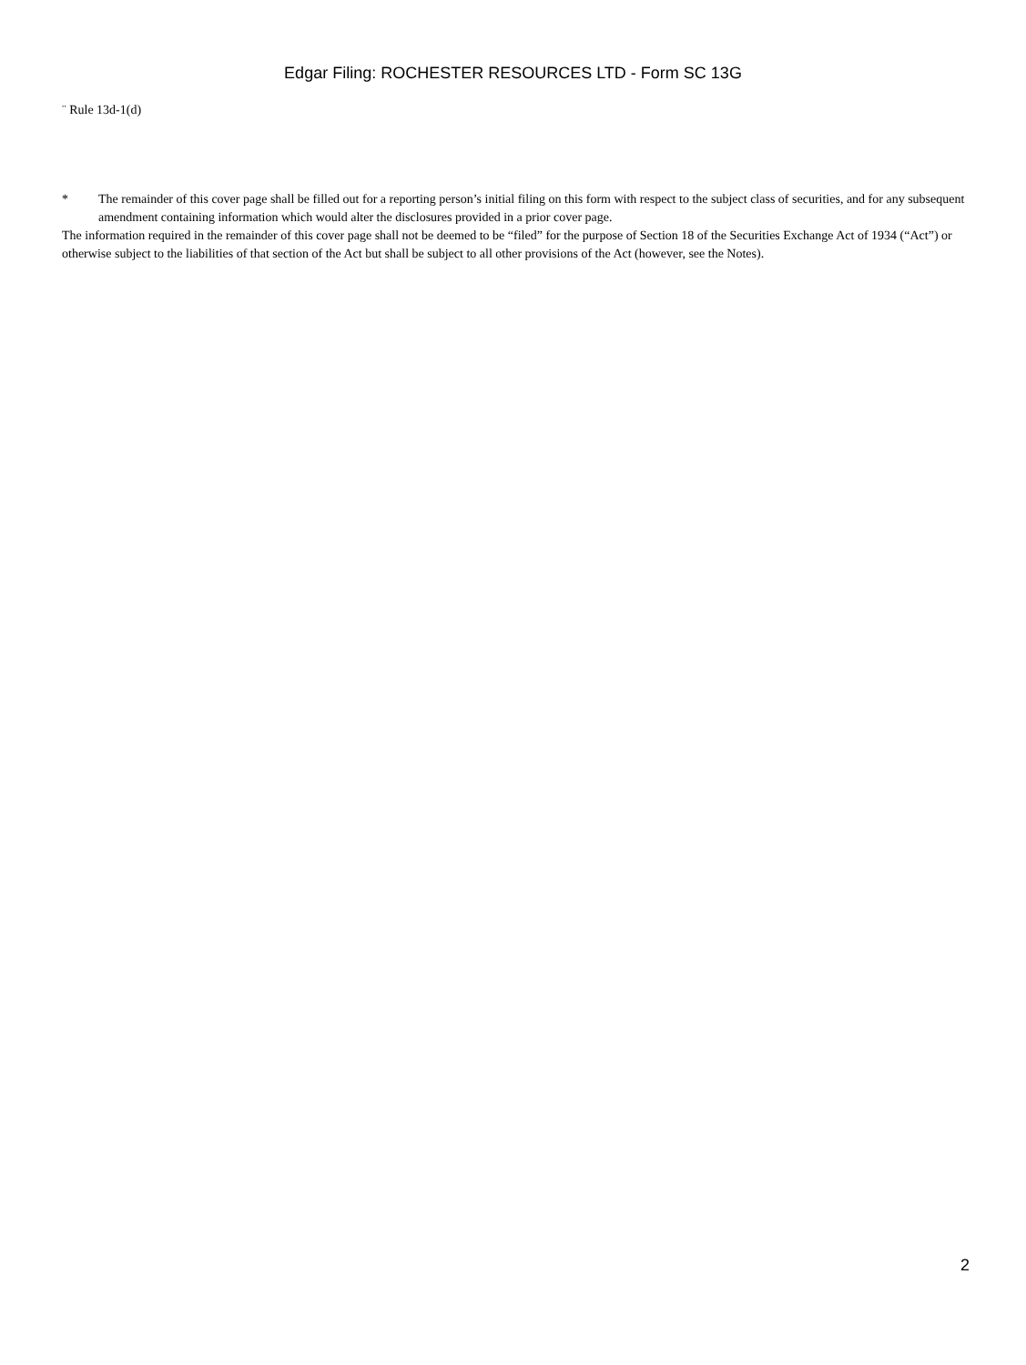Edgar Filing: ROCHESTER RESOURCES LTD - Form SC 13G
¨ Rule 13d-1(d)
* The remainder of this cover page shall be filled out for a reporting person’s initial filing on this form with respect to the subject class of securities, and for any subsequent amendment containing information which would alter the disclosures provided in a prior cover page.
The information required in the remainder of this cover page shall not be deemed to be “filed” for the purpose of Section 18 of the Securities Exchange Act of 1934 (“Act”) or otherwise subject to the liabilities of that section of the Act but shall be subject to all other provisions of the Act (however, see the Notes).
2